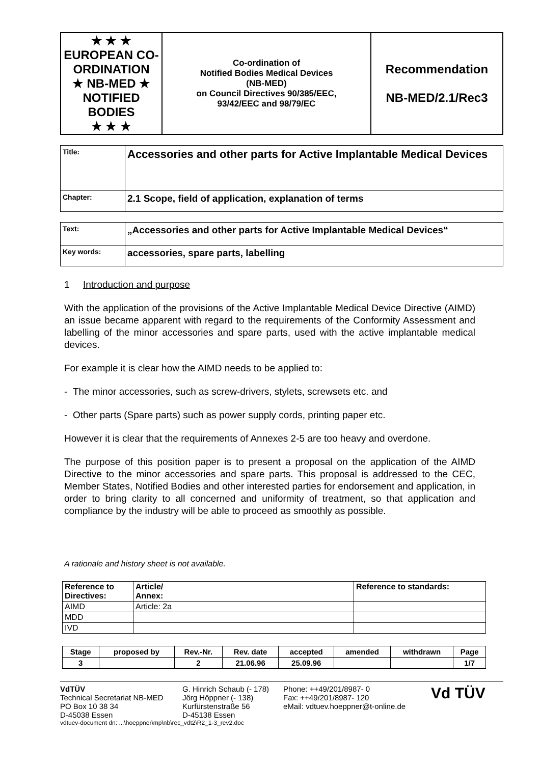| ★ ★ ★ EUROPEAN CO-ORDINATION ★ NB-MED ★ NOTIFIED BODIES ★ ★ ★ | Co-ordination of Notified Bodies Medical Devices (NB-MED) on Council Directives 90/385/EEC, 93/42/EEC and 98/79/EC | Recommendation NB-MED/2.1/Rec3 |
| Title: | Accessories and other parts for Active Implantable Medical Devices |
| Chapter: | 2.1 Scope, field of application, explanation of terms |
| Text: | „Accessories and other parts for Active Implantable Medical Devices“ |
| Key words: | accessories, spare parts, labelling |
1 Introduction and purpose
With the application of the provisions of the Active Implantable Medical Device Directive (AIMD) an issue became apparent with regard to the requirements of the Conformity Assessment and labelling of the minor accessories and spare parts, used with the active implantable medical devices.
For example it is clear how the AIMD needs to be applied to:
- The minor accessories, such as screw-drivers, stylets, screwsets etc. and
- Other parts (Spare parts) such as power supply cords, printing paper etc.
However it is clear that the requirements of Annexes 2-5 are too heavy and overdone.
The purpose of this position paper is to present a proposal on the application of the AIMD Directive to the minor accessories and spare parts. This proposal is addressed to the CEC, Member States, Notified Bodies and other interested parties for endorsement and application, in order to bring clarity to all concerned and uniformity of treatment, so that application and compliance by the industry will be able to proceed as smoothly as possible.
A rationale and history sheet is not available.
| Reference to Directives: | Article/ Annex: | Reference to standards: |
| AIMD | Article: 2a | |
| MDD | | |
| IVD | | |
| Stage | proposed by | Rev.-Nr. | Rev. date | accepted | amended | withdrawn | Page |
| 3 | | 2 | 21.06.96 | 25.09.96 | | | 1/7 |
VdTÜV
Technical Secretariat NB-MED
PO Box 10 38 34
D-45038 Essen
G. Hinrich Schaub (- 178)
Jörg Höppner (- 138)
Kurfürstenstraße 56
D-45138 Essen
Phone: ++49/201/8987- 0
Fax: ++49/201/8987- 120
eMail: vdtuev.hoeppner@t-online.de
Vd TÜV
vdtuev-document dn: ...\hoeppner\mp\nb\rec_vdt2\R2_1-3_rev2.doc